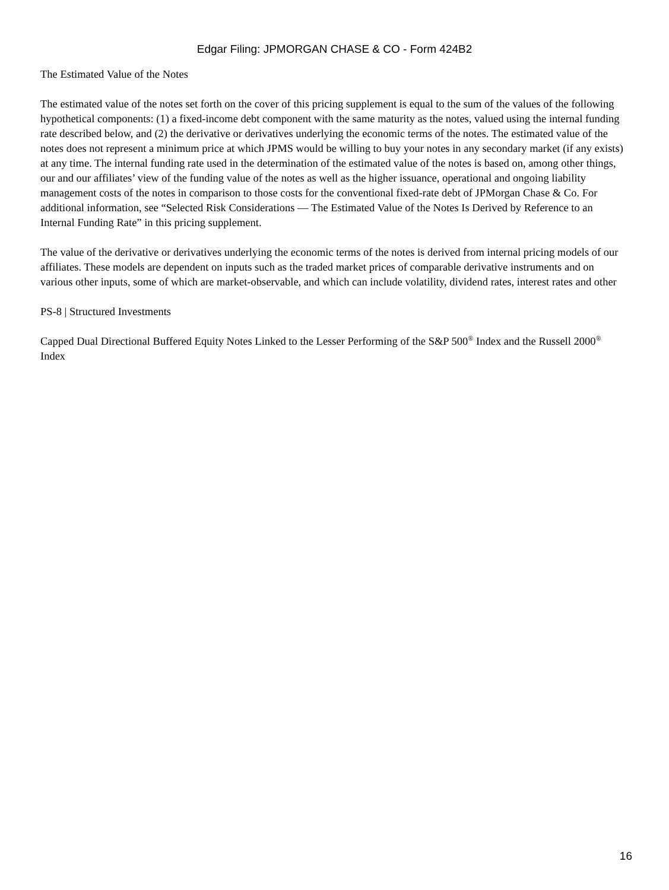Edgar Filing: JPMORGAN CHASE & CO - Form 424B2
The Estimated Value of the Notes
The estimated value of the notes set forth on the cover of this pricing supplement is equal to the sum of the values of the following hypothetical components: (1) a fixed-income debt component with the same maturity as the notes, valued using the internal funding rate described below, and (2) the derivative or derivatives underlying the economic terms of the notes. The estimated value of the notes does not represent a minimum price at which JPMS would be willing to buy your notes in any secondary market (if any exists) at any time. The internal funding rate used in the determination of the estimated value of the notes is based on, among other things, our and our affiliates’ view of the funding value of the notes as well as the higher issuance, operational and ongoing liability management costs of the notes in comparison to those costs for the conventional fixed-rate debt of JPMorgan Chase & Co. For additional information, see “Selected Risk Considerations — The Estimated Value of the Notes Is Derived by Reference to an Internal Funding Rate” in this pricing supplement.
The value of the derivative or derivatives underlying the economic terms of the notes is derived from internal pricing models of our affiliates. These models are dependent on inputs such as the traded market prices of comparable derivative instruments and on various other inputs, some of which are market-observable, and which can include volatility, dividend rates, interest rates and other
PS-8 | Structured Investments
Capped Dual Directional Buffered Equity Notes Linked to the Lesser Performing of the S&P 500<sup>®</sup> Index and the Russell 2000<sup>®</sup> Index
16